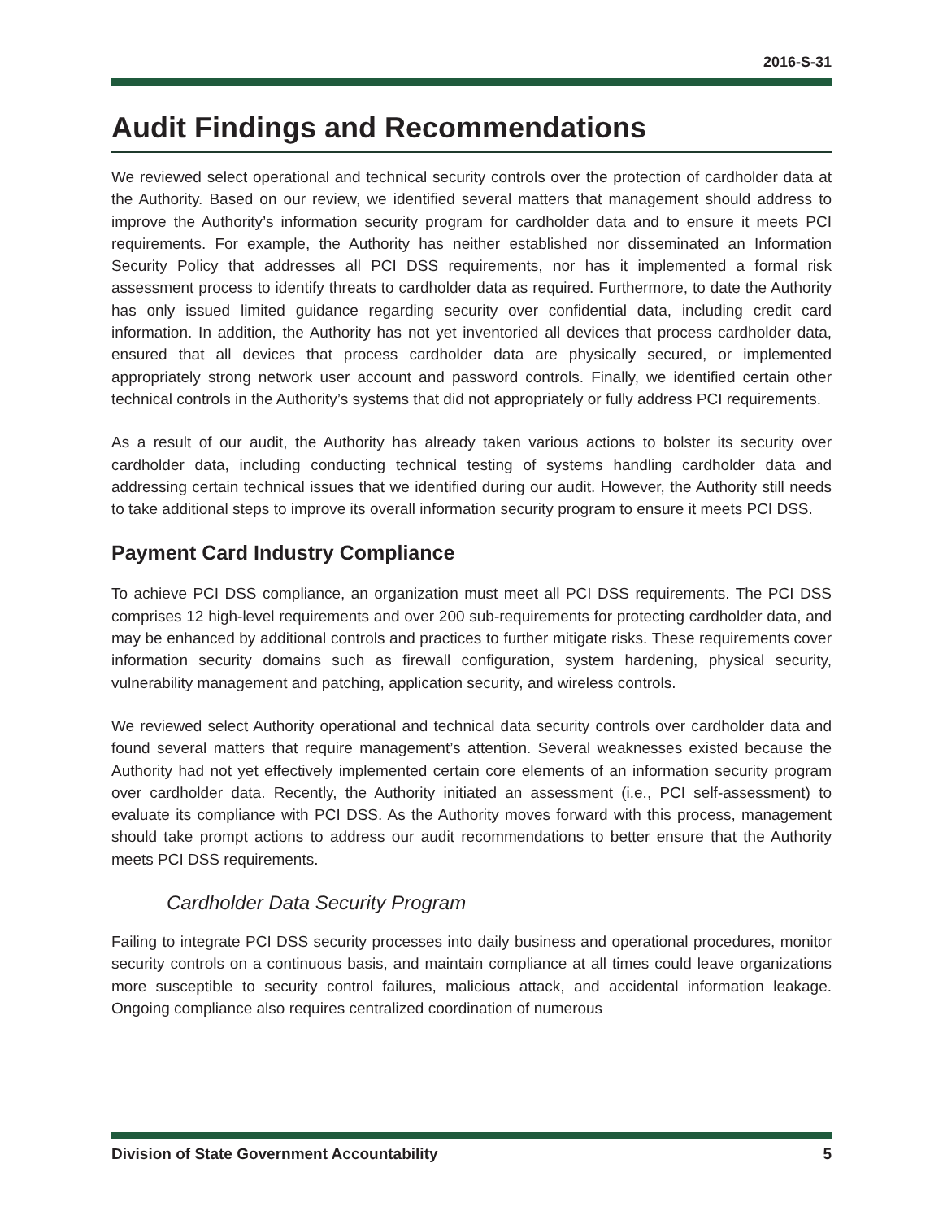2016-S-31
Audit Findings and Recommendations
We reviewed select operational and technical security controls over the protection of cardholder data at the Authority. Based on our review, we identified several matters that management should address to improve the Authority’s information security program for cardholder data and to ensure it meets PCI requirements. For example, the Authority has neither established nor disseminated an Information Security Policy that addresses all PCI DSS requirements, nor has it implemented a formal risk assessment process to identify threats to cardholder data as required. Furthermore, to date the Authority has only issued limited guidance regarding security over confidential data, including credit card information. In addition, the Authority has not yet inventoried all devices that process cardholder data, ensured that all devices that process cardholder data are physically secured, or implemented appropriately strong network user account and password controls. Finally, we identified certain other technical controls in the Authority’s systems that did not appropriately or fully address PCI requirements.
As a result of our audit, the Authority has already taken various actions to bolster its security over cardholder data, including conducting technical testing of systems handling cardholder data and addressing certain technical issues that we identified during our audit. However, the Authority still needs to take additional steps to improve its overall information security program to ensure it meets PCI DSS.
Payment Card Industry Compliance
To achieve PCI DSS compliance, an organization must meet all PCI DSS requirements. The PCI DSS comprises 12 high-level requirements and over 200 sub-requirements for protecting cardholder data, and may be enhanced by additional controls and practices to further mitigate risks. These requirements cover information security domains such as firewall configuration, system hardening, physical security, vulnerability management and patching, application security, and wireless controls.
We reviewed select Authority operational and technical data security controls over cardholder data and found several matters that require management’s attention. Several weaknesses existed because the Authority had not yet effectively implemented certain core elements of an information security program over cardholder data. Recently, the Authority initiated an assessment (i.e., PCI self-assessment) to evaluate its compliance with PCI DSS. As the Authority moves forward with this process, management should take prompt actions to address our audit recommendations to better ensure that the Authority meets PCI DSS requirements.
Cardholder Data Security Program
Failing to integrate PCI DSS security processes into daily business and operational procedures, monitor security controls on a continuous basis, and maintain compliance at all times could leave organizations more susceptible to security control failures, malicious attack, and accidental information leakage. Ongoing compliance also requires centralized coordination of numerous
Division of State Government Accountability 5